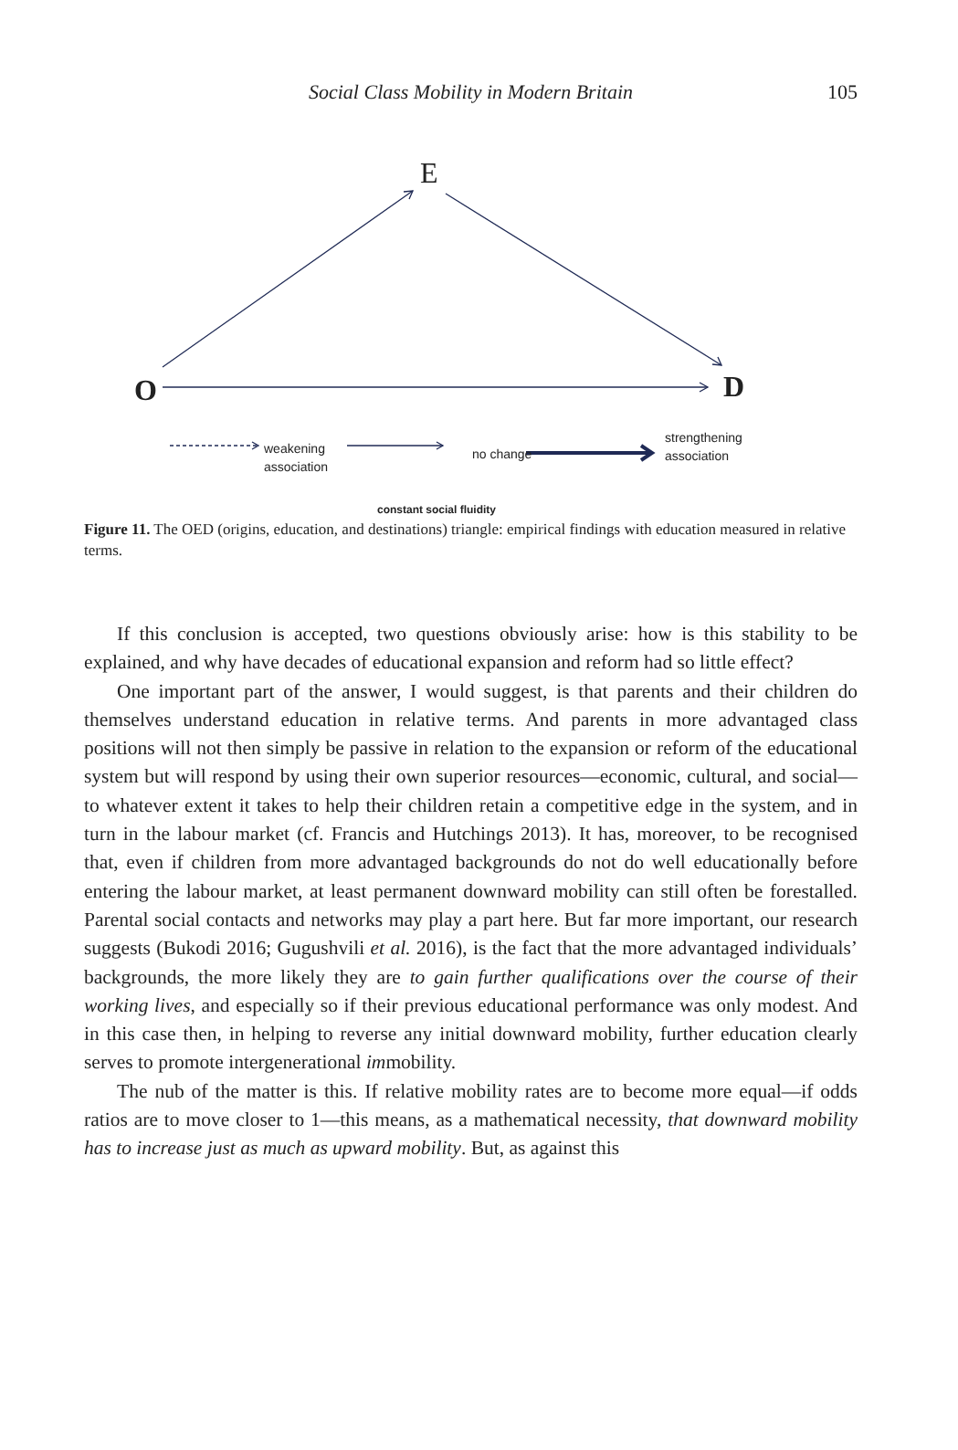Social Class Mobility in Modern Britain
105
E
O
D
weakening
association
no change
strengthening
association
constant social fluidity
Figure 11. The OED (origins, education, and destinations) triangle: empirical findings with education measured in relative terms.
If this conclusion is accepted, two questions obviously arise: how is this stability to be explained, and why have decades of educational expansion and reform had so little effect?
One important part of the answer, I would suggest, is that parents and their children do themselves understand education in relative terms. And parents in more advantaged class positions will not then simply be passive in relation to the expansion or reform of the educational system but will respond by using their own superior resources—economic, cultural, and social—to whatever extent it takes to help their children retain a competitive edge in the system, and in turn in the labour market (cf. Francis and Hutchings 2013). It has, moreover, to be recognised that, even if children from more advantaged backgrounds do not do well educationally before entering the labour market, at least permanent downward mobility can still often be forestalled. Parental social contacts and networks may play a part here. But far more important, our research suggests (Bukodi 2016; Gugushvili et al. 2016), is the fact that the more advantaged individuals’ backgrounds, the more likely they are to gain further qualifications over the course of their working lives, and especially so if their previous educational performance was only modest. And in this case then, in helping to reverse any initial downward mobility, further education clearly serves to promote intergenerational immobility.
The nub of the matter is this. If relative mobility rates are to become more equal—if odds ratios are to move closer to 1—this means, as a mathematical necessity, that downward mobility has to increase just as much as upward mobility. But, as against this